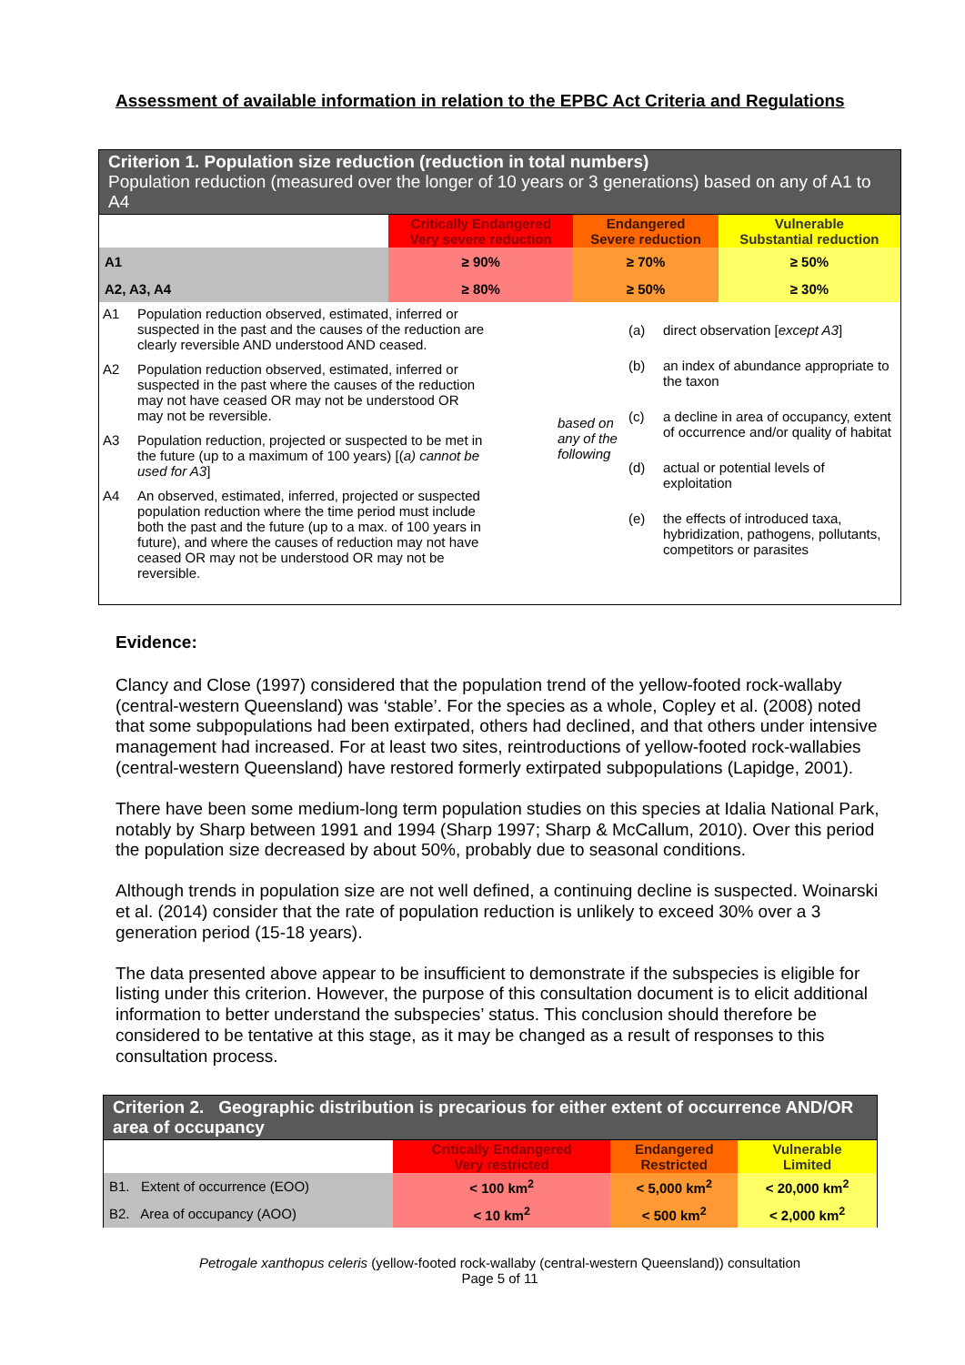Assessment of available information in relation to the EPBC Act Criteria and Regulations
Criterion 1. Population size reduction (reduction in total numbers)
Population reduction (measured over the longer of 10 years or 3 generations) based on any of A1 to A4
| | Critically Endangered Very severe reduction | Endangered Severe reduction | Vulnerable Substantial reduction |
| A1 | ≥ 90% | ≥ 70% | ≥ 50% |
| A2, A3, A4 | ≥ 80% | ≥ 50% | ≥ 30% |
A1 Population reduction observed, estimated, inferred or suspected in the past and the causes of the reduction are clearly reversible AND understood AND ceased.
A2 Population reduction observed, estimated, inferred or suspected in the past where the causes of the reduction may not have ceased OR may not be understood OR may not be reversible.
A3 Population reduction, projected or suspected to be met in the future (up to a maximum of 100 years) [(a) cannot be used for A3]
A4 An observed, estimated, inferred, projected or suspected population reduction where the time period must include both the past and the future (up to a max. of 100 years in future), and where the causes of reduction may not have ceased OR may not be understood OR may not be reversible.
based on any of the following
(a) direct observation [except A3]
(b) an index of abundance appropriate to the taxon
(c) a decline in area of occupancy, extent of occurrence and/or quality of habitat
(d) actual or potential levels of exploitation
(e) the effects of introduced taxa, hybridization, pathogens, pollutants, competitors or parasites
Evidence:
Clancy and Close (1997) considered that the population trend of the yellow-footed rock-wallaby (central-western Queensland) was ‘stable’. For the species as a whole, Copley et al. (2008) noted that some subpopulations had been extirpated, others had declined, and that others under intensive management had increased. For at least two sites, reintroductions of yellow-footed rock-wallabies (central-western Queensland) have restored formerly extirpated subpopulations (Lapidge, 2001).
There have been some medium-long term population studies on this species at Idalia National Park, notably by Sharp between 1991 and 1994 (Sharp 1997; Sharp & McCallum, 2010). Over this period the population size decreased by about 50%, probably due to seasonal conditions.
Although trends in population size are not well defined, a continuing decline is suspected. Woinarski et al. (2014) consider that the rate of population reduction is unlikely to exceed 30% over a 3 generation period (15-18 years).
The data presented above appear to be insufficient to demonstrate if the subspecies is eligible for listing under this criterion. However, the purpose of this consultation document is to elicit additional information to better understand the subspecies’ status. This conclusion should therefore be considered to be tentative at this stage, as it may be changed as a result of responses to this consultation process.
Criterion 2. Geographic distribution is precarious for either extent of occurrence AND/OR area of occupancy
| | Critically Endangered Very restricted | Endangered Restricted | Vulnerable Limited |
| B1. Extent of occurrence (EOO) | < 100 km<sup>2</sup> | < 5,000 km<sup>2</sup> | < 20,000 km<sup>2</sup> |
| B2. Area of occupancy (AOO) | < 10 km<sup>2</sup> | < 500 km<sup>2</sup> | < 2,000 km<sup>2</sup> |
Petrogale xanthopus celeris (yellow-footed rock-wallaby (central-western Queensland)) consultation
Page 5 of 11